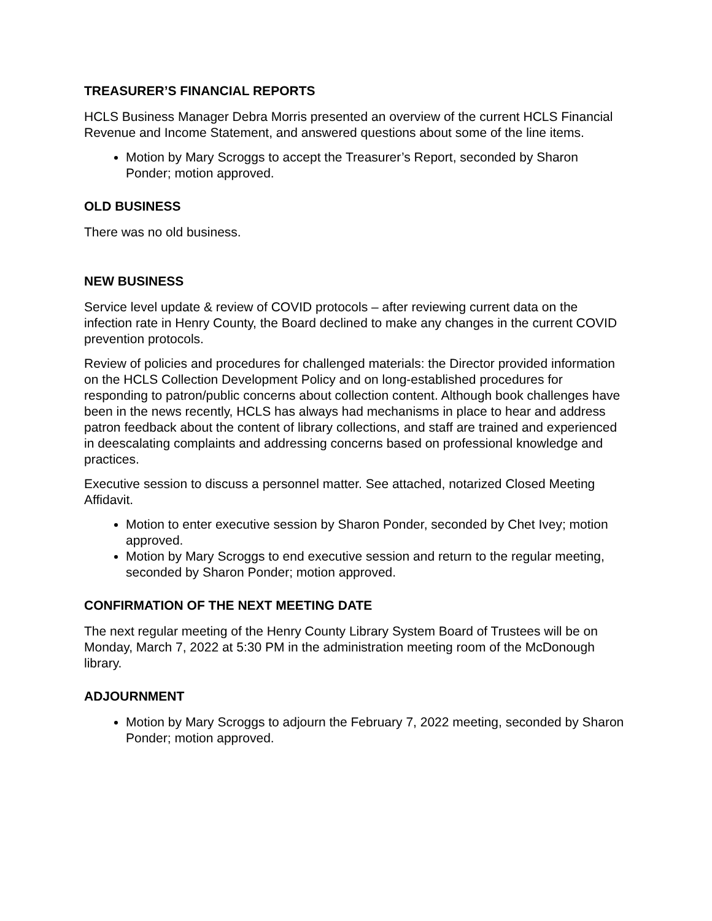TREASURER’S FINANCIAL REPORTS
HCLS Business Manager Debra Morris presented an overview of the current HCLS Financial Revenue and Income Statement, and answered questions about some of the line items.
Motion by Mary Scroggs to accept the Treasurer’s Report, seconded by Sharon Ponder; motion approved.
OLD BUSINESS
There was no old business.
NEW BUSINESS
Service level update & review of COVID protocols – after reviewing current data on the infection rate in Henry County, the Board declined to make any changes in the current COVID prevention protocols.
Review of policies and procedures for challenged materials: the Director provided information on the HCLS Collection Development Policy and on long-established procedures for responding to patron/public concerns about collection content. Although book challenges have been in the news recently, HCLS has always had mechanisms in place to hear and address patron feedback about the content of library collections, and staff are trained and experienced in deescalating complaints and addressing concerns based on professional knowledge and practices.
Executive session to discuss a personnel matter. See attached, notarized Closed Meeting Affidavit.
Motion to enter executive session by Sharon Ponder, seconded by Chet Ivey; motion approved.
Motion by Mary Scroggs to end executive session and return to the regular meeting, seconded by Sharon Ponder; motion approved.
CONFIRMATION OF THE NEXT MEETING DATE
The next regular meeting of the Henry County Library System Board of Trustees will be on Monday, March 7, 2022 at 5:30 PM in the administration meeting room of the McDonough library.
ADJOURNMENT
Motion by Mary Scroggs to adjourn the February 7, 2022 meeting, seconded by Sharon Ponder; motion approved.